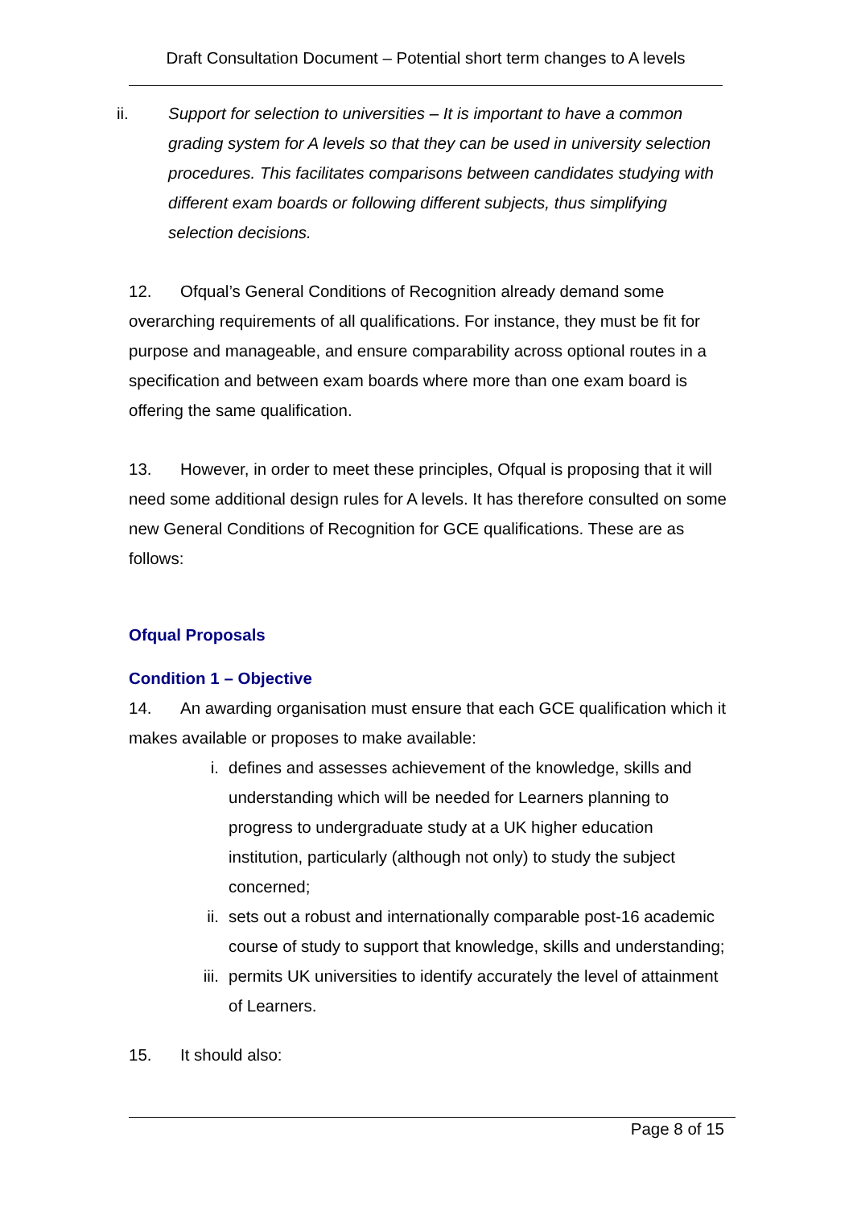Draft Consultation Document – Potential short term changes to A levels
ii. Support for selection to universities – It is important to have a common grading system for A levels so that they can be used in university selection procedures. This facilitates comparisons between candidates studying with different exam boards or following different subjects, thus simplifying selection decisions.
12. Ofqual’s General Conditions of Recognition already demand some overarching requirements of all qualifications. For instance, they must be fit for purpose and manageable, and ensure comparability across optional routes in a specification and between exam boards where more than one exam board is offering the same qualification.
13. However, in order to meet these principles, Ofqual is proposing that it will need some additional design rules for A levels. It has therefore consulted on some new General Conditions of Recognition for GCE qualifications. These are as follows:
Ofqual Proposals
Condition 1 – Objective
14. An awarding organisation must ensure that each GCE qualification which it makes available or proposes to make available:
i. defines and assesses achievement of the knowledge, skills and understanding which will be needed for Learners planning to progress to undergraduate study at a UK higher education institution, particularly (although not only) to study the subject concerned;
ii. sets out a robust and internationally comparable post-16 academic course of study to support that knowledge, skills and understanding;
iii. permits UK universities to identify accurately the level of attainment of Learners.
15. It should also:
Page 8 of 15